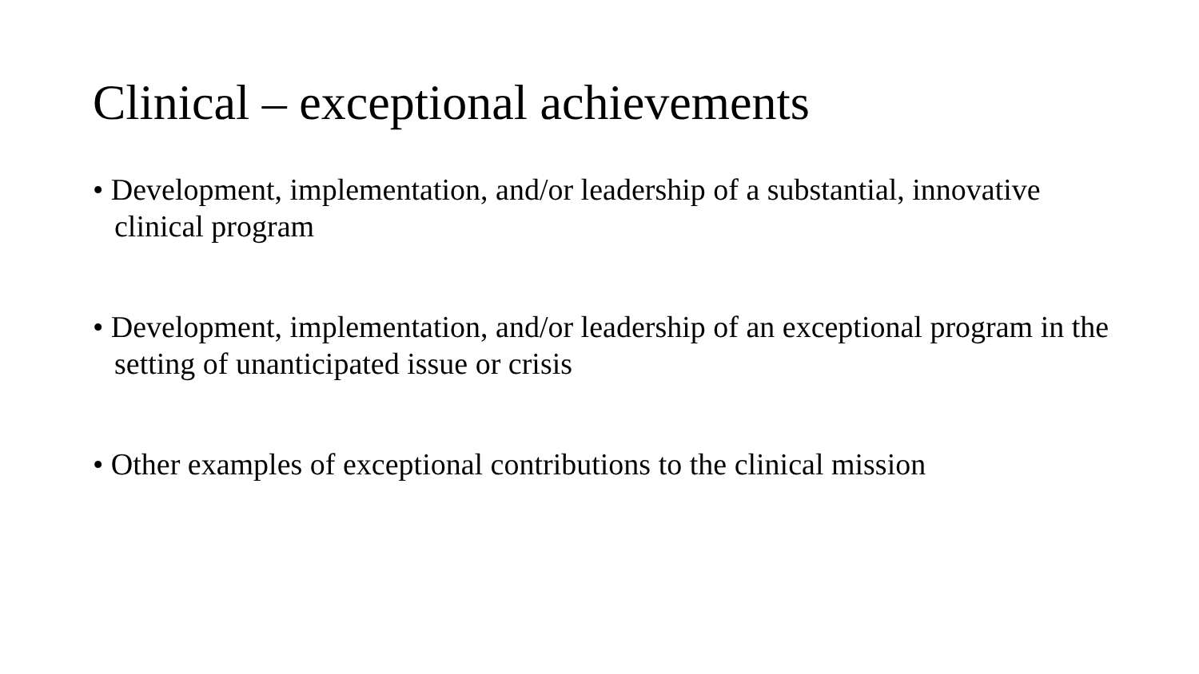Clinical – exceptional achievements
• Development, implementation, and/or leadership of a substantial, innovative clinical program
• Development, implementation, and/or leadership of an exceptional program in the setting of unanticipated issue or crisis
• Other examples of exceptional contributions to the clinical mission